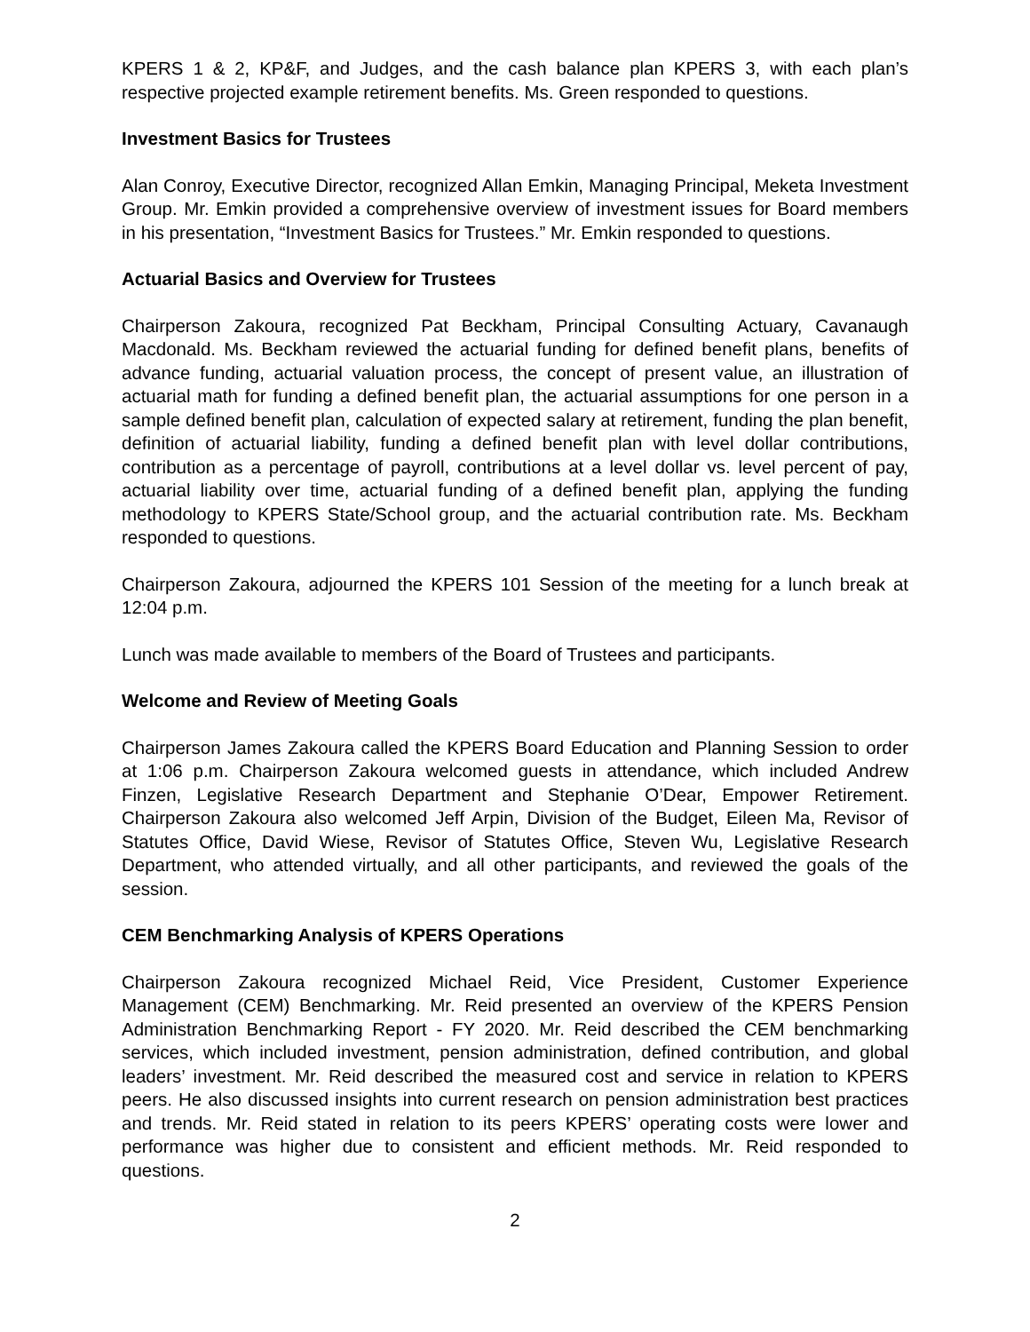KPERS 1 & 2, KP&F, and Judges, and the cash balance plan KPERS 3, with each plan’s respective projected example retirement benefits. Ms. Green responded to questions.
Investment Basics for Trustees
Alan Conroy, Executive Director, recognized Allan Emkin, Managing Principal, Meketa Investment Group. Mr. Emkin provided a comprehensive overview of investment issues for Board members in his presentation, “Investment Basics for Trustees.” Mr. Emkin responded to questions.
Actuarial Basics and Overview for Trustees
Chairperson Zakoura, recognized Pat Beckham, Principal Consulting Actuary, Cavanaugh Macdonald. Ms. Beckham reviewed the actuarial funding for defined benefit plans, benefits of advance funding, actuarial valuation process, the concept of present value, an illustration of actuarial math for funding a defined benefit plan, the actuarial assumptions for one person in a sample defined benefit plan, calculation of expected salary at retirement, funding the plan benefit, definition of actuarial liability, funding a defined benefit plan with level dollar contributions, contribution as a percentage of payroll, contributions at a level dollar vs. level percent of pay, actuarial liability over time, actuarial funding of a defined benefit plan, applying the funding methodology to KPERS State/School group, and the actuarial contribution rate. Ms. Beckham responded to questions.
Chairperson Zakoura, adjourned the KPERS 101 Session of the meeting for a lunch break at 12:04 p.m.
Lunch was made available to members of the Board of Trustees and participants.
Welcome and Review of Meeting Goals
Chairperson James Zakoura called the KPERS Board Education and Planning Session to order at 1:06 p.m. Chairperson Zakoura welcomed guests in attendance, which included Andrew Finzen, Legislative Research Department and Stephanie O’Dear, Empower Retirement. Chairperson Zakoura also welcomed Jeff Arpin, Division of the Budget, Eileen Ma, Revisor of Statutes Office, David Wiese, Revisor of Statutes Office, Steven Wu, Legislative Research Department, who attended virtually, and all other participants, and reviewed the goals of the session.
CEM Benchmarking Analysis of KPERS Operations
Chairperson Zakoura recognized Michael Reid, Vice President, Customer Experience Management (CEM) Benchmarking. Mr. Reid presented an overview of the KPERS Pension Administration Benchmarking Report - FY 2020. Mr. Reid described the CEM benchmarking services, which included investment, pension administration, defined contribution, and global leaders’ investment. Mr. Reid described the measured cost and service in relation to KPERS peers. He also discussed insights into current research on pension administration best practices and trends. Mr. Reid stated in relation to its peers KPERS’ operating costs were lower and performance was higher due to consistent and efficient methods. Mr. Reid responded to questions.
2